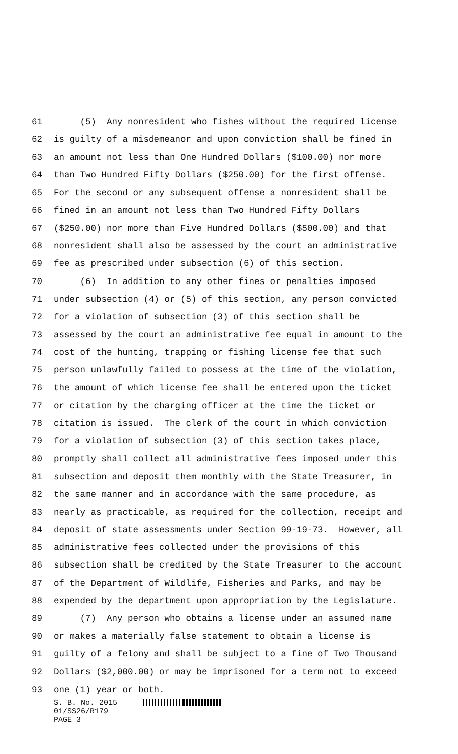61 (5) Any nonresident who fishes without the required license
62 is guilty of a misdemeanor and upon conviction shall be fined in
63 an amount not less than One Hundred Dollars ($100.00) nor more
64 than Two Hundred Fifty Dollars ($250.00) for the first offense.
65 For the second or any subsequent offense a nonresident shall be
66 fined in an amount not less than Two Hundred Fifty Dollars
67 ($250.00) nor more than Five Hundred Dollars ($500.00) and that
68 nonresident shall also be assessed by the court an administrative
69 fee as prescribed under subsection (6) of this section.
70 (6) In addition to any other fines or penalties imposed
71 under subsection (4) or (5) of this section, any person convicted
72 for a violation of subsection (3) of this section shall be
73 assessed by the court an administrative fee equal in amount to the
74 cost of the hunting, trapping or fishing license fee that such
75 person unlawfully failed to possess at the time of the violation,
76 the amount of which license fee shall be entered upon the ticket
77 or citation by the charging officer at the time the ticket or
78 citation is issued. The clerk of the court in which conviction
79 for a violation of subsection (3) of this section takes place,
80 promptly shall collect all administrative fees imposed under this
81 subsection and deposit them monthly with the State Treasurer, in
82 the same manner and in accordance with the same procedure, as
83 nearly as practicable, as required for the collection, receipt and
84 deposit of state assessments under Section 99-19-73. However, all
85 administrative fees collected under the provisions of this
86 subsection shall be credited by the State Treasurer to the account
87 of the Department of Wildlife, Fisheries and Parks, and may be
88 expended by the department upon appropriation by the Legislature.
89 (7) Any person who obtains a license under an assumed name
90 or makes a materially false statement to obtain a license is
91 guilty of a felony and shall be subject to a fine of Two Thousand
92 Dollars ($2,000.00) or may be imprisoned for a term not to exceed
93 one (1) year or both.
S. B. No. 2015
01/SS26/R179
PAGE 3